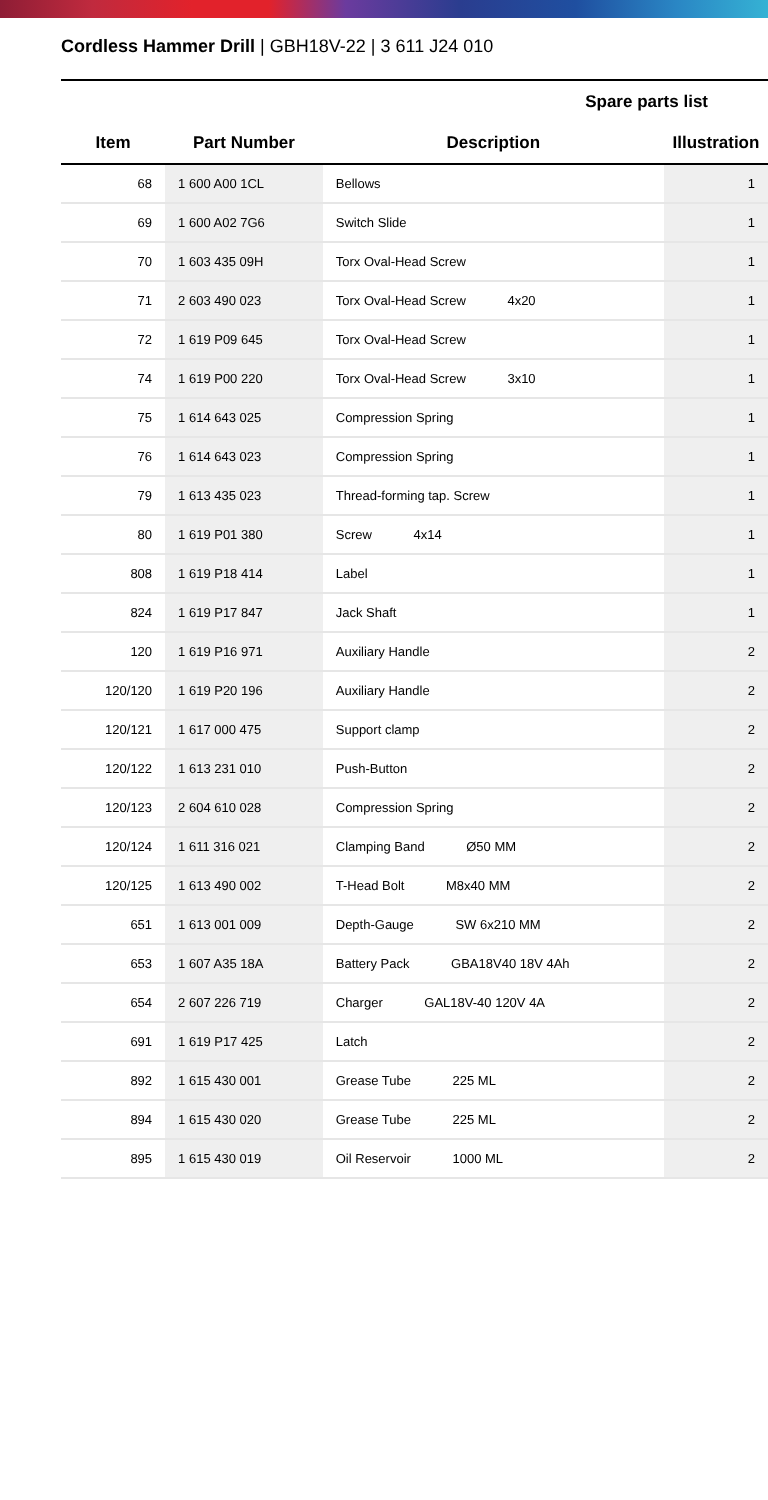Cordless Hammer Drill | GBH18V-22 | 3 611 J24 010
| | | Spare parts list | |
| --- | --- | --- | --- |
| Item | Part Number | Description | Illustration |
| 68 | 1 600 A00 1CL | Bellows | 1 |
| 69 | 1 600 A02 7G6 | Switch Slide | 1 |
| 70 | 1 603 435 09H | Torx Oval-Head Screw | 1 |
| 71 | 2 603 490 023 | Torx Oval-Head Screw 4x20 | 1 |
| 72 | 1 619 P09 645 | Torx Oval-Head Screw | 1 |
| 74 | 1 619 P00 220 | Torx Oval-Head Screw 3x10 | 1 |
| 75 | 1 614 643 025 | Compression Spring | 1 |
| 76 | 1 614 643 023 | Compression Spring | 1 |
| 79 | 1 613 435 023 | Thread-forming tap. Screw | 1 |
| 80 | 1 619 P01 380 | Screw 4x14 | 1 |
| 808 | 1 619 P18 414 | Label | 1 |
| 824 | 1 619 P17 847 | Jack Shaft | 1 |
| 120 | 1 619 P16 971 | Auxiliary Handle | 2 |
| 120/120 | 1 619 P20 196 | Auxiliary Handle | 2 |
| 120/121 | 1 617 000 475 | Support clamp | 2 |
| 120/122 | 1 613 231 010 | Push-Button | 2 |
| 120/123 | 2 604 610 028 | Compression Spring | 2 |
| 120/124 | 1 611 316 021 | Clamping Band Ø50 MM | 2 |
| 120/125 | 1 613 490 002 | T-Head Bolt M8x40 MM | 2 |
| 651 | 1 613 001 009 | Depth-Gauge SW 6x210 MM | 2 |
| 653 | 1 607 A35 18A | Battery Pack GBA18V40 18V 4Ah | 2 |
| 654 | 2 607 226 719 | Charger GAL18V-40 120V 4A | 2 |
| 691 | 1 619 P17 425 | Latch | 2 |
| 892 | 1 615 430 001 | Grease Tube 225 ML | 2 |
| 894 | 1 615 430 020 | Grease Tube 225 ML | 2 |
| 895 | 1 615 430 019 | Oil Reservoir 1000 ML | 2 |